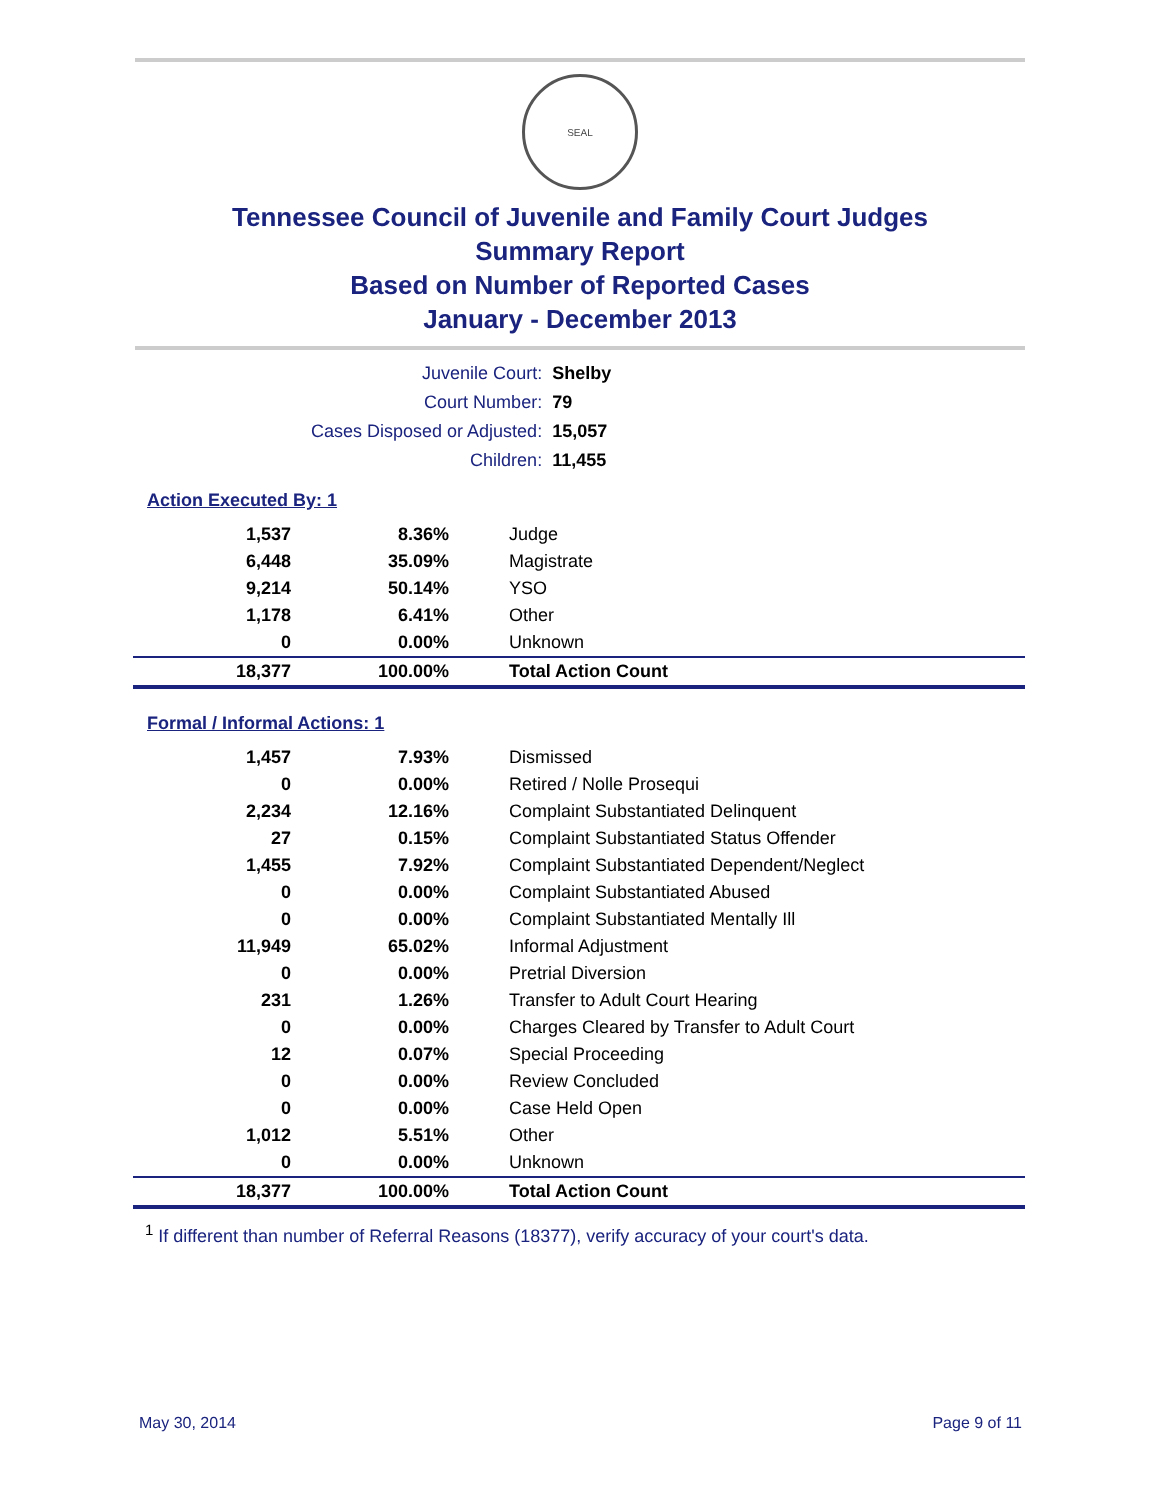SEAL
Tennessee Council of Juvenile and Family Court Judges
Summary Report
Based on Number of Reported Cases
January - December 2013
| Juvenile Court: | Shelby |
| Court Number: | 79 |
| Cases Disposed or Adjusted: | 15,057 |
| Children: | 11,455 |
Action Executed By: 1
| 1,537 | 8.36% | Judge |
| 6,448 | 35.09% | Magistrate |
| 9,214 | 50.14% | YSO |
| 1,178 | 6.41% | Other |
| 0 | 0.00% | Unknown |
| 18,377 | 100.00% | Total Action Count |
Formal / Informal Actions: 1
| 1,457 | 7.93% | Dismissed |
| 0 | 0.00% | Retired / Nolle Prosequi |
| 2,234 | 12.16% | Complaint Substantiated Delinquent |
| 27 | 0.15% | Complaint Substantiated Status Offender |
| 1,455 | 7.92% | Complaint Substantiated Dependent/Neglect |
| 0 | 0.00% | Complaint Substantiated Abused |
| 0 | 0.00% | Complaint Substantiated Mentally Ill |
| 11,949 | 65.02% | Informal Adjustment |
| 0 | 0.00% | Pretrial Diversion |
| 231 | 1.26% | Transfer to Adult Court Hearing |
| 0 | 0.00% | Charges Cleared by Transfer to Adult Court |
| 12 | 0.07% | Special Proceeding |
| 0 | 0.00% | Review Concluded |
| 0 | 0.00% | Case Held Open |
| 1,012 | 5.51% | Other |
| 0 | 0.00% | Unknown |
| 18,377 | 100.00% | Total Action Count |
<sup>1</sup> If different than number of Referral Reasons (18377), verify accuracy of your court's data.
May 30, 2014 Page 9 of 11